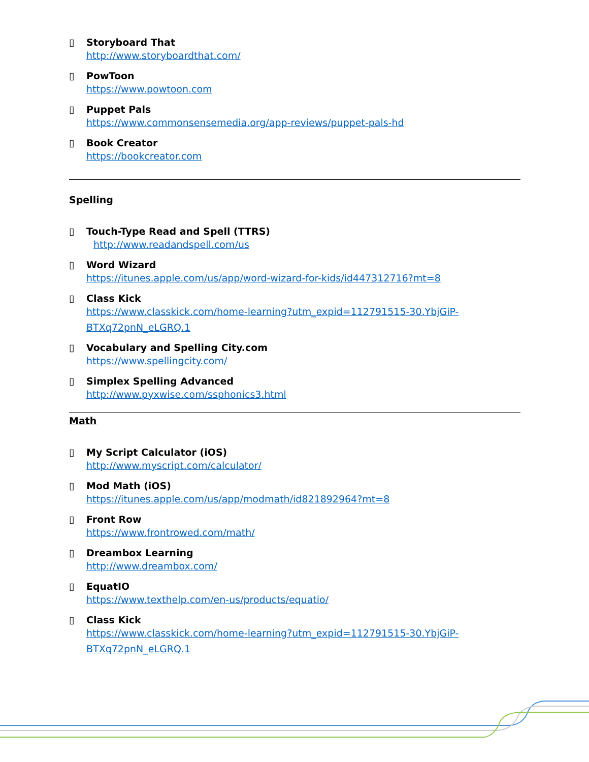▯ Storyboard That
http://www.storyboardthat.com/
▯ PowToon
https://www.powtoon.com
▯ Puppet Pals
https://www.commonsensemedia.org/app-reviews/puppet-pals-hd
▯ Book Creator
https://bookcreator.com
Spelling
▯ Touch-Type Read and Spell (TTRS)
http://www.readandspell.com/us
▯ Word Wizard
https://itunes.apple.com/us/app/word-wizard-for-kids/id447312716?mt=8
▯ Class Kick
https://www.classkick.com/home-learning?utm_expid=112791515-30.YbjGiP-
BTXq72pnN_eLGRQ.1
▯ Vocabulary and Spelling City.com
https://www.spellingcity.com/
▯ Simplex Spelling Advanced
http://www.pyxwise.com/ssphonics3.html
Math
▯ My Script Calculator (iOS)
http://www.myscript.com/calculator/
▯ Mod Math (iOS)
https://itunes.apple.com/us/app/modmath/id821892964?mt=8
▯ Front Row
https://www.frontrowed.com/math/
▯ Dreambox Learning
http://www.dreambox.com/
▯ EquatIO
https://www.texthelp.com/en-us/products/equatio/
▯ Class Kick
https://www.classkick.com/home-learning?utm_expid=112791515-30.YbjGiP-
BTXq72pnN_eLGRQ.1